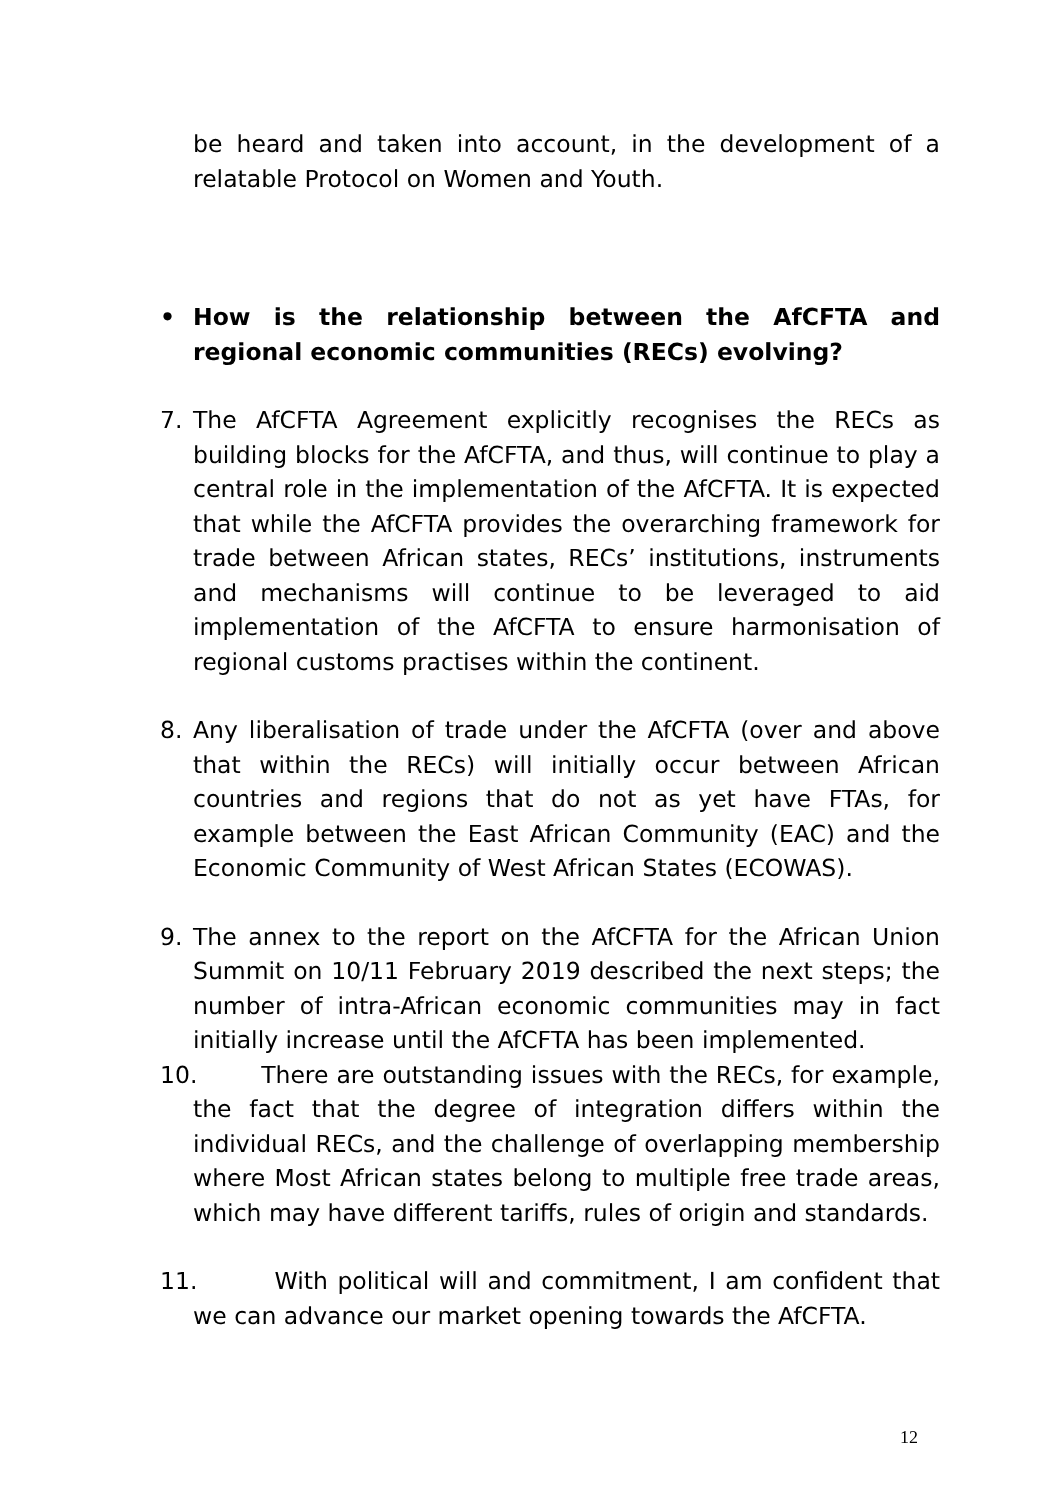be heard and taken into account, in the development of a relatable Protocol on Women and Youth.
• How is the relationship between the AfCFTA and regional economic communities (RECs) evolving?
7. The AfCFTA Agreement explicitly recognises the RECs as building blocks for the AfCFTA, and thus, will continue to play a central role in the implementation of the AfCFTA. It is expected that while the AfCFTA provides the overarching framework for trade between African states, RECs’ institutions, instruments and mechanisms will continue to be leveraged to aid implementation of the AfCFTA to ensure harmonisation of regional customs practises within the continent.
8. Any liberalisation of trade under the AfCFTA (over and above that within the RECs) will initially occur between African countries and regions that do not as yet have FTAs, for example between the East African Community (EAC) and the Economic Community of West African States (ECOWAS).
9. The annex to the report on the AfCFTA for the African Union Summit on 10/11 February 2019 described the next steps; the number of intra-African economic communities may in fact initially increase until the AfCFTA has been implemented.
10. There are outstanding issues with the RECs, for example, the fact that the degree of integration differs within the individual RECs, and the challenge of overlapping membership where Most African states belong to multiple free trade areas, which may have different tariffs, rules of origin and standards.
11. With political will and commitment, I am confident that we can advance our market opening towards the AfCFTA.
12